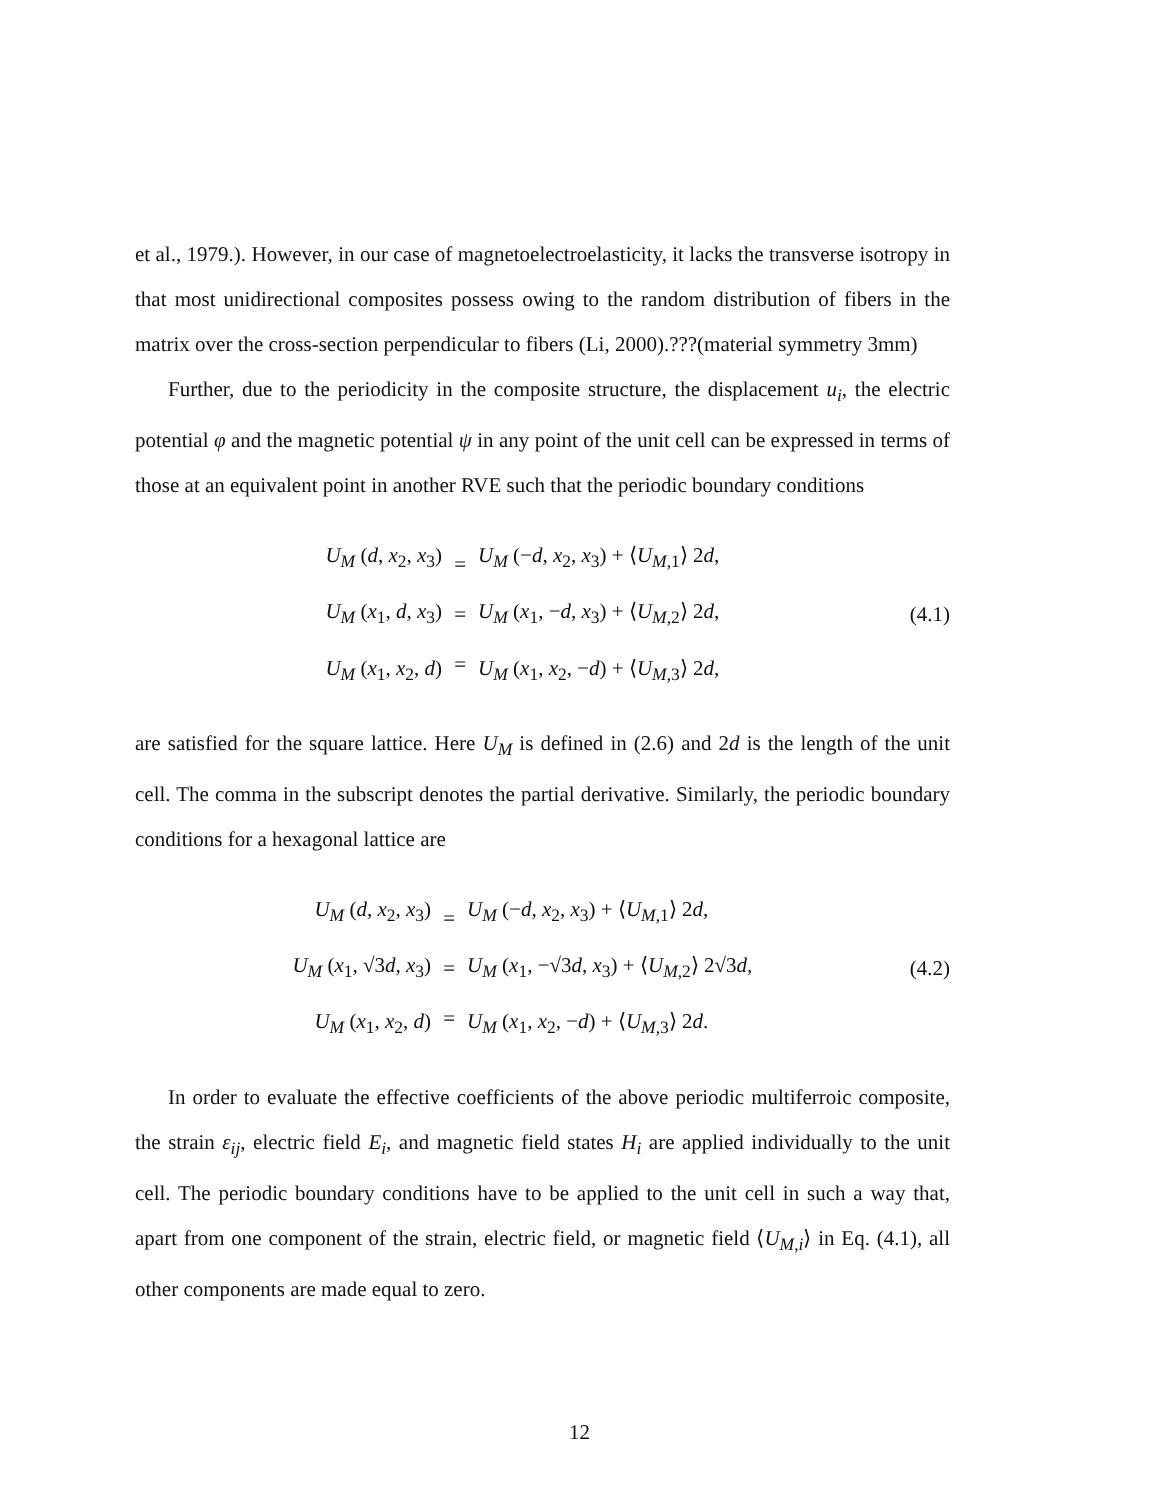et al., 1979.). However, in our case of magnetoelectroelasticity, it lacks the transverse isotropy in that most unidirectional composites possess owing to the random distribution of fibers in the matrix over the cross-section perpendicular to fibers (Li, 2000).???(material symmetry 3mm)
Further, due to the periodicity in the composite structure, the displacement u<sub>i</sub>, the electric potential φ and the magnetic potential ψ in any point of the unit cell can be expressed in terms of those at an equivalent point in another RVE such that the periodic boundary conditions
U<sub>M</sub> (d, x<sub>2</sub>, x<sub>3</sub>)
U<sub>M</sub> (x<sub>1</sub>, d, x<sub>3</sub>)
U<sub>M</sub> (x<sub>1</sub>, x<sub>2</sub>, d)
=
=
=
U<sub>M</sub> (−d, x<sub>2</sub>, x<sub>3</sub>) + ⟨U<sub>M</sub><sub>,1</sub>⟩ 2d,
U<sub>M</sub> (x<sub>1</sub>, −d, x<sub>3</sub>) + ⟨U<sub>M</sub><sub>,2</sub>⟩ 2d,
U<sub>M</sub> (x<sub>1</sub>, x<sub>2</sub>, −d) + ⟨U<sub>M</sub><sub>,3</sub>⟩ 2d,
(4.1)
are satisfied for the square lattice. Here U<sub>M</sub> is defined in (2.6) and 2d is the length of the unit cell. The comma in the subscript denotes the partial derivative. Similarly, the periodic boundary conditions for a hexagonal lattice are
U<sub>M</sub> (d, x<sub>2</sub>, x<sub>3</sub>)
U<sub>M</sub> (x<sub>1</sub>, √3d, x<sub>3</sub>)
U<sub>M</sub> (x<sub>1</sub>, x<sub>2</sub>, d)
=
=
=
U<sub>M</sub> (−d, x<sub>2</sub>, x<sub>3</sub>) + ⟨U<sub>M</sub><sub>,1</sub>⟩ 2d,
U<sub>M</sub> (x<sub>1</sub>, −√3d, x<sub>3</sub>) + ⟨U<sub>M</sub><sub>,2</sub>⟩ 2√3d,
U<sub>M</sub> (x<sub>1</sub>, x<sub>2</sub>, −d) + ⟨U<sub>M</sub><sub>,3</sub>⟩ 2d.
(4.2)
In order to evaluate the effective coefficients of the above periodic multiferroic composite, the strain ε<sub>ij</sub>, electric field E<sub>i</sub>, and magnetic field states H<sub>i</sub> are applied individually to the unit cell. The periodic boundary conditions have to be applied to the unit cell in such a way that, apart from one component of the strain, electric field, or magnetic field ⟨U<sub>M</sub><sub>,i</sub>⟩ in Eq. (4.1), all other components are made equal to zero.
12